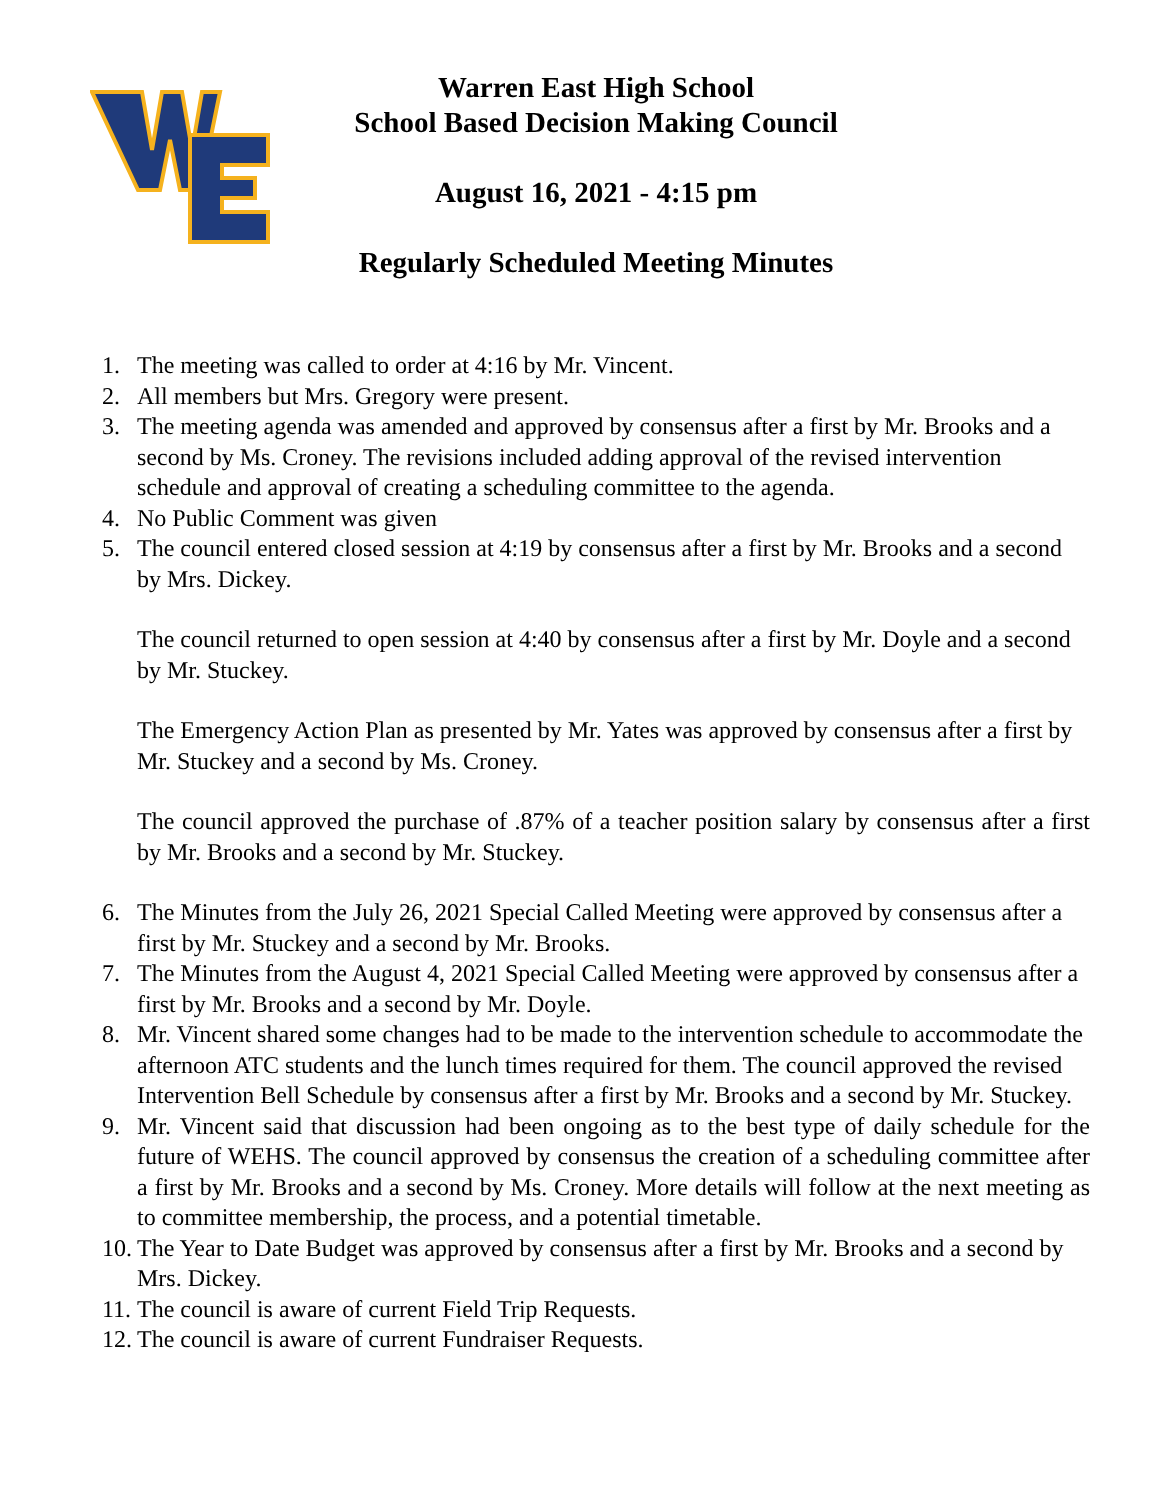Warren East High School
School Based Decision Making Council
August 16, 2021 - 4:15 pm
Regularly Scheduled Meeting Minutes
1. The meeting was called to order at 4:16 by Mr. Vincent.
2. All members but Mrs. Gregory were present.
3. The meeting agenda was amended and approved by consensus after a first by Mr. Brooks and a second by Ms. Croney. The revisions included adding approval of the revised intervention schedule and approval of creating a scheduling committee to the agenda.
4. No Public Comment was given
5. The council entered closed session at 4:19 by consensus after a first by Mr. Brooks and a second by Mrs. Dickey.
The council returned to open session at 4:40 by consensus after a first by Mr. Doyle and a second by Mr. Stuckey.
The Emergency Action Plan as presented by Mr. Yates was approved by consensus after a first by Mr. Stuckey and a second by Ms. Croney.
The council approved the purchase of .87% of a teacher position salary by consensus after a first by Mr. Brooks and a second by Mr. Stuckey.
6. The Minutes from the July 26, 2021 Special Called Meeting were approved by consensus after a first by Mr. Stuckey and a second by Mr. Brooks.
7. The Minutes from the August 4, 2021 Special Called Meeting were approved by consensus after a first by Mr. Brooks and a second by Mr. Doyle.
8. Mr. Vincent shared some changes had to be made to the intervention schedule to accommodate the afternoon ATC students and the lunch times required for them. The council approved the revised Intervention Bell Schedule by consensus after a first by Mr. Brooks and a second by Mr. Stuckey.
9. Mr. Vincent said that discussion had been ongoing as to the best type of daily schedule for the future of WEHS. The council approved by consensus the creation of a scheduling committee after a first by Mr. Brooks and a second by Ms. Croney. More details will follow at the next meeting as to committee membership, the process, and a potential timetable.
10. The Year to Date Budget was approved by consensus after a first by Mr. Brooks and a second by Mrs. Dickey.
11. The council is aware of current Field Trip Requests.
12. The council is aware of current Fundraiser Requests.